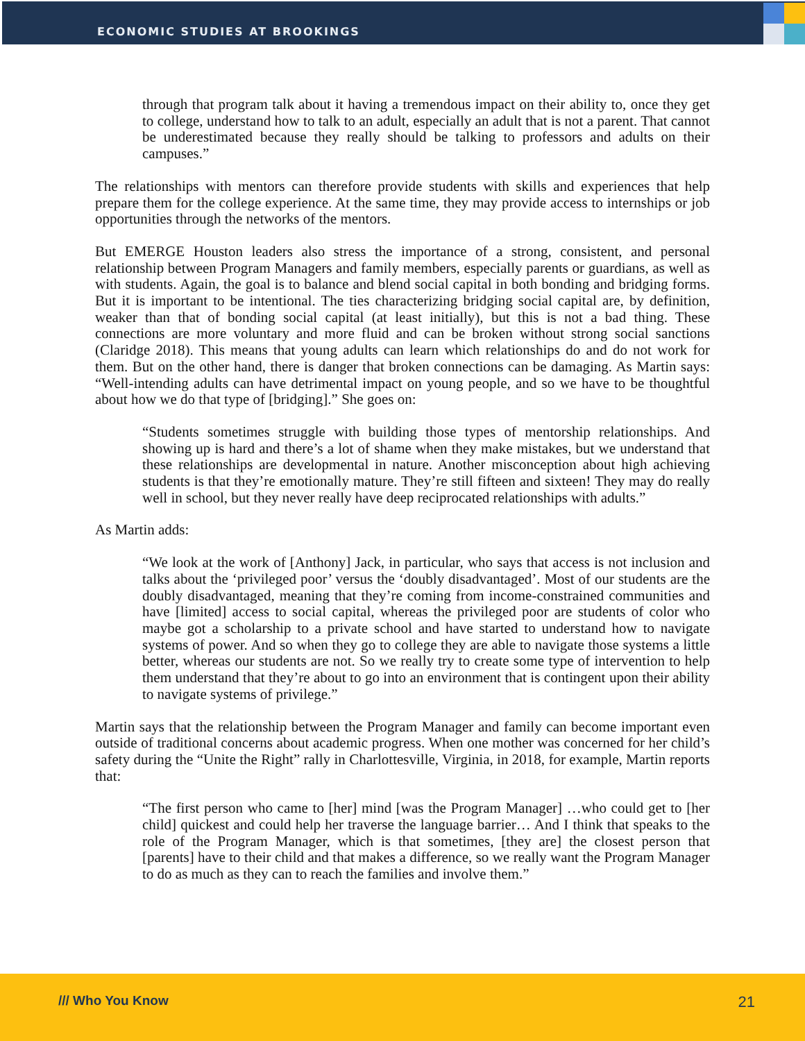ECONOMIC STUDIES AT BROOKINGS
through that program talk about it having a tremendous impact on their ability to, once they get to college, understand how to talk to an adult, especially an adult that is not a parent. That cannot be underestimated because they really should be talking to professors and adults on their campuses.”
The relationships with mentors can therefore provide students with skills and experiences that help prepare them for the college experience. At the same time, they may provide access to internships or job opportunities through the networks of the mentors.
But EMERGE Houston leaders also stress the importance of a strong, consistent, and personal relationship between Program Managers and family members, especially parents or guardians, as well as with students. Again, the goal is to balance and blend social capital in both bonding and bridging forms. But it is important to be intentional. The ties characterizing bridging social capital are, by definition, weaker than that of bonding social capital (at least initially), but this is not a bad thing. These connections are more voluntary and more fluid and can be broken without strong social sanctions (Claridge 2018). This means that young adults can learn which relationships do and do not work for them. But on the other hand, there is danger that broken connections can be damaging. As Martin says: “Well-intending adults can have detrimental impact on young people, and so we have to be thoughtful about how we do that type of [bridging].” She goes on:
“Students sometimes struggle with building those types of mentorship relationships. And showing up is hard and there’s a lot of shame when they make mistakes, but we understand that these relationships are developmental in nature. Another misconception about high achieving students is that they’re emotionally mature. They’re still fifteen and sixteen! They may do really well in school, but they never really have deep reciprocated relationships with adults.”
As Martin adds:
“We look at the work of [Anthony] Jack, in particular, who says that access is not inclusion and talks about the ‘privileged poor’ versus the ‘doubly disadvantaged’. Most of our students are the doubly disadvantaged, meaning that they’re coming from income-constrained communities and have [limited] access to social capital, whereas the privileged poor are students of color who maybe got a scholarship to a private school and have started to understand how to navigate systems of power. And so when they go to college they are able to navigate those systems a little better, whereas our students are not. So we really try to create some type of intervention to help them understand that they’re about to go into an environment that is contingent upon their ability to navigate systems of privilege.”
Martin says that the relationship between the Program Manager and family can become important even outside of traditional concerns about academic progress. When one mother was concerned for her child’s safety during the “Unite the Right” rally in Charlottesville, Virginia, in 2018, for example, Martin reports that:
“The first person who came to [her] mind [was the Program Manager] …who could get to [her child] quickest and could help her traverse the language barrier… And I think that speaks to the role of the Program Manager, which is that sometimes, [they are] the closest person that [parents] have to their child and that makes a difference, so we really want the Program Manager to do as much as they can to reach the families and involve them.”
/// Who You Know 21